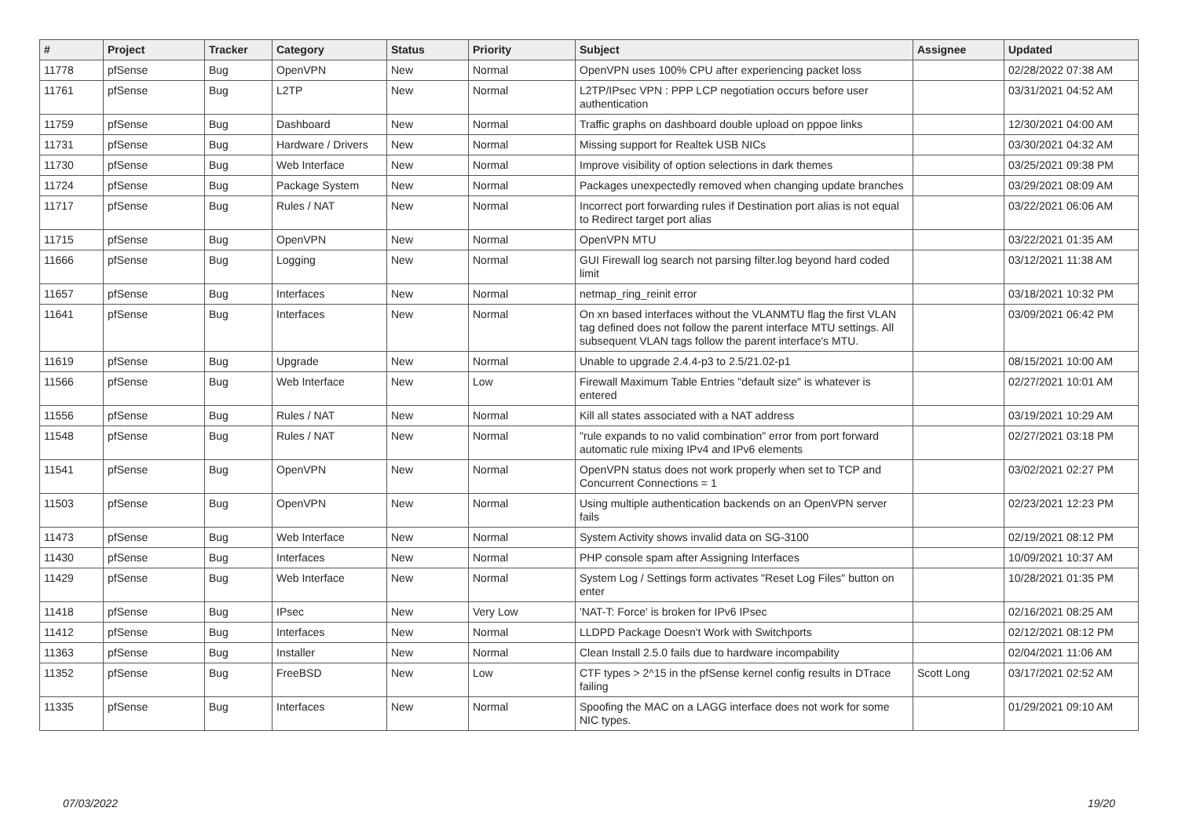| # | Project | Tracker | Category | Status | Priority | Subject | Assignee | Updated |
| --- | --- | --- | --- | --- | --- | --- | --- | --- |
| 11778 | pfSense | Bug | OpenVPN | New | Normal | OpenVPN uses 100% CPU after experiencing packet loss | | 02/28/2022 07:38 AM |
| 11761 | pfSense | Bug | L2TP | New | Normal | L2TP/IPsec VPN : PPP LCP negotiation occurs before user authentication | | 03/31/2021 04:52 AM |
| 11759 | pfSense | Bug | Dashboard | New | Normal | Traffic graphs on dashboard double upload on pppoe links | | 12/30/2021 04:00 AM |
| 11731 | pfSense | Bug | Hardware / Drivers | New | Normal | Missing support for Realtek USB NICs | | 03/30/2021 04:32 AM |
| 11730 | pfSense | Bug | Web Interface | New | Normal | Improve visibility of option selections in dark themes | | 03/25/2021 09:38 PM |
| 11724 | pfSense | Bug | Package System | New | Normal | Packages unexpectedly removed when changing update branches | | 03/29/2021 08:09 AM |
| 11717 | pfSense | Bug | Rules / NAT | New | Normal | Incorrect port forwarding rules if Destination port alias is not equal to Redirect target port alias | | 03/22/2021 06:06 AM |
| 11715 | pfSense | Bug | OpenVPN | New | Normal | OpenVPN MTU | | 03/22/2021 01:35 AM |
| 11666 | pfSense | Bug | Logging | New | Normal | GUI Firewall log search not parsing filter.log beyond hard coded limit | | 03/12/2021 11:38 AM |
| 11657 | pfSense | Bug | Interfaces | New | Normal | netmap_ring_reinit error | | 03/18/2021 10:32 PM |
| 11641 | pfSense | Bug | Interfaces | New | Normal | On xn based interfaces without the VLANMTU flag the first VLAN tag defined does not follow the parent interface MTU settings. All subsequent VLAN tags follow the parent interface's MTU. | | 03/09/2021 06:42 PM |
| 11619 | pfSense | Bug | Upgrade | New | Normal | Unable to upgrade 2.4.4-p3 to 2.5/21.02-p1 | | 08/15/2021 10:00 AM |
| 11566 | pfSense | Bug | Web Interface | New | Low | Firewall Maximum Table Entries "default size" is whatever is entered | | 02/27/2021 10:01 AM |
| 11556 | pfSense | Bug | Rules / NAT | New | Normal | Kill all states associated with a NAT address | | 03/19/2021 10:29 AM |
| 11548 | pfSense | Bug | Rules / NAT | New | Normal | "rule expands to no valid combination" error from port forward automatic rule mixing IPv4 and IPv6 elements | | 02/27/2021 03:18 PM |
| 11541 | pfSense | Bug | OpenVPN | New | Normal | OpenVPN status does not work properly when set to TCP and Concurrent Connections = 1 | | 03/02/2021 02:27 PM |
| 11503 | pfSense | Bug | OpenVPN | New | Normal | Using multiple authentication backends on an OpenVPN server fails | | 02/23/2021 12:23 PM |
| 11473 | pfSense | Bug | Web Interface | New | Normal | System Activity shows invalid data on SG-3100 | | 02/19/2021 08:12 PM |
| 11430 | pfSense | Bug | Interfaces | New | Normal | PHP console spam after Assigning Interfaces | | 10/09/2021 10:37 AM |
| 11429 | pfSense | Bug | Web Interface | New | Normal | System Log / Settings form activates "Reset Log Files" button on enter | | 10/28/2021 01:35 PM |
| 11418 | pfSense | Bug | IPsec | New | Very Low | 'NAT-T: Force' is broken for IPv6 IPsec | | 02/16/2021 08:25 AM |
| 11412 | pfSense | Bug | Interfaces | New | Normal | LLDPD Package Doesn't Work with Switchports | | 02/12/2021 08:12 PM |
| 11363 | pfSense | Bug | Installer | New | Normal | Clean Install 2.5.0 fails due to hardware incompability | | 02/04/2021 11:06 AM |
| 11352 | pfSense | Bug | FreeBSD | New | Low | CTF types > 2^15 in the pfSense kernel config results in DTrace failing | Scott Long | 03/17/2021 02:52 AM |
| 11335 | pfSense | Bug | Interfaces | New | Normal | Spoofing the MAC on a LAGG interface does not work for some NIC types. | | 01/29/2021 09:10 AM |
07/03/2022 19/20